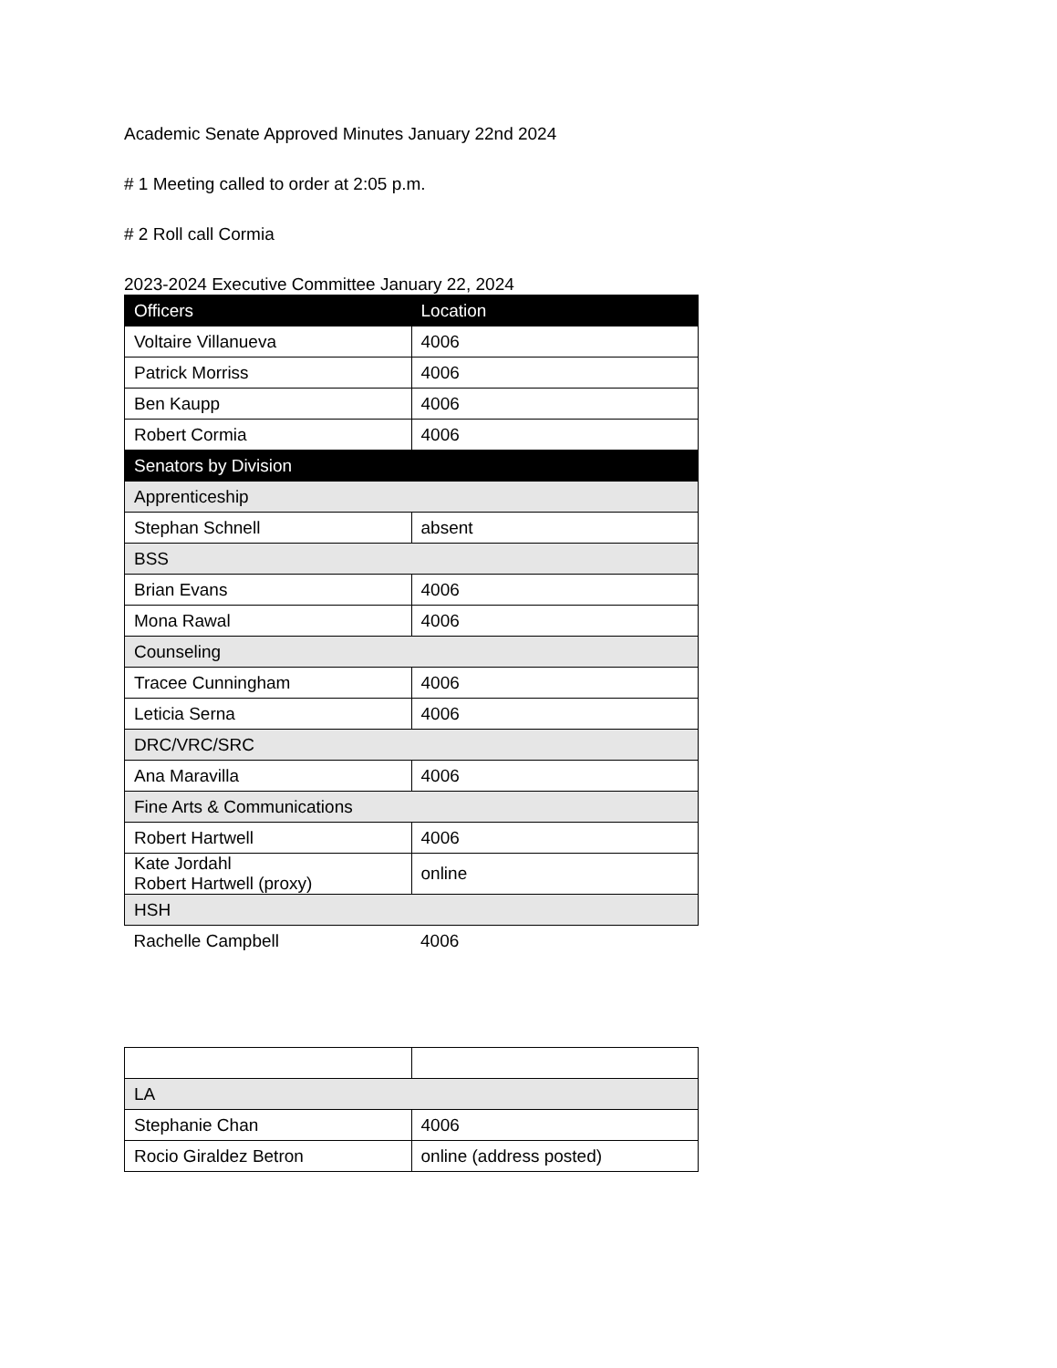Academic Senate Approved Minutes January 22nd 2024
# 1 Meeting called to order at 2:05 p.m.
# 2 Roll call Cormia
2023-2024 Executive Committee January 22, 2024
| Officers | Location |
| --- | --- |
| Voltaire Villanueva | 4006 |
| Patrick Morriss | 4006 |
| Ben Kaupp | 4006 |
| Robert Cormia | 4006 |
| Senators by Division | |
| Apprenticeship | |
| Stephan Schnell | absent |
| BSS | |
| Brian Evans | 4006 |
| Mona Rawal | 4006 |
| Counseling | |
| Tracee Cunningham | 4006 |
| Leticia Serna | 4006 |
| DRC/VRC/SRC | |
| Ana Maravilla | 4006 |
| Fine Arts & Communications | |
| Robert Hartwell | 4006 |
| Kate Jordahl Robert Hartwell (proxy) | online |
| HSH | |
| Rachelle Campbell | 4006 |
| LA | |
| Stephanie Chan | 4006 |
| Rocio Giraldez Betron | online (address posted) |